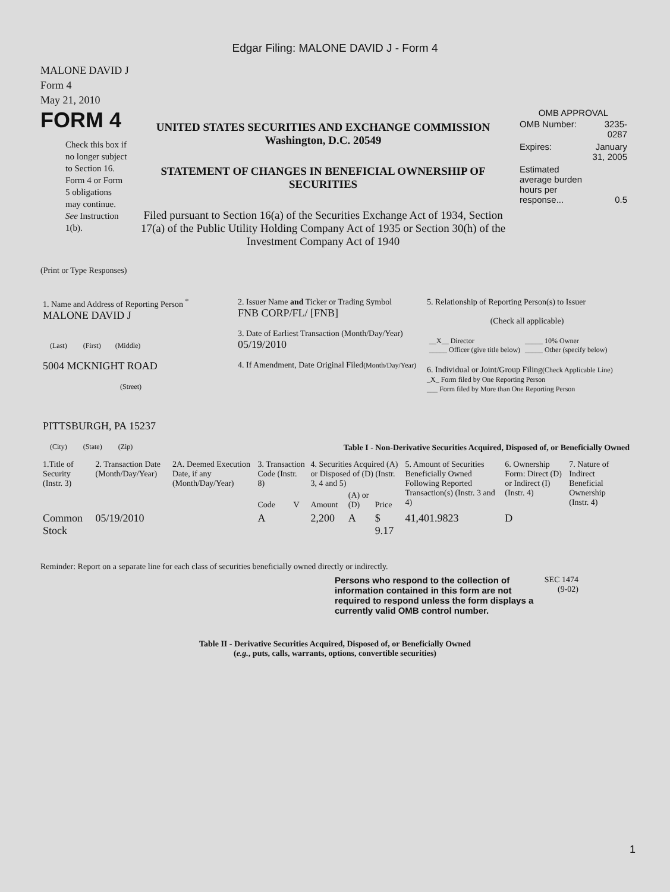Edgar Filing: MALONE DAVID J - Form 4
MALONE DAVID J
Form 4
May 21, 2010
FORM 4
Check this box if no longer subject to Section 16. Form 4 or Form 5 obligations may continue. See Instruction 1(b).
UNITED STATES SECURITIES AND EXCHANGE COMMISSION
Washington, D.C. 20549
STATEMENT OF CHANGES IN BENEFICIAL OWNERSHIP OF SECURITIES
Filed pursuant to Section 16(a) of the Securities Exchange Act of 1934, Section 17(a) of the Public Utility Holding Company Act of 1935 or Section 30(h) of the Investment Company Act of 1940
OMB APPROVAL
| OMB Number: | 3235-0287 |
| Expires: | January 31, 2005 |
| Estimated average burden hours per response... | 0.5 |
(Print or Type Responses)
| 1. Name and Address of Reporting Person <sup>*</sup> MALONE DAVID J (Last) (First) (Middle) 5004 MCKNIGHT ROAD (Street) PITTSBURGH, PA 15237 (City) (State) (Zip) | 2. Issuer Name and Ticker or Trading Symbol FNB CORP/FL/ [FNB] 3. Date of Earliest Transaction (Month/Day/Year) 05/19/2010 4. If Amendment, Date Original Filed (Month/Day/Year) | 5. Relationship of Reporting Person(s) to Issuer (Check all applicable) / __X__ Director _____ Officer (give title below) / _____ 10% Owner _____ Other (specify below) / 6. Individual or Joint/Group Filing (Check Applicable Line) _X_ Form filed by One Reporting Person ___ Form filed by More than One Reporting Person |
Table I - Non-Derivative Securities Acquired, Disposed of, or Beneficially Owned
| 1.Title of Security (Instr. 3) | 2. Transaction Date (Month/Day/Year) | 2A. Deemed Execution Date, if any (Month/Day/Year) | 3. Transaction Code (Instr. 8) | | 4. Securities Acquired (A) or Disposed of (D) (Instr. 3, 4 and 5) | | | 5. Amount of Securities Beneficially Owned Following Reported Transaction(s) (Instr. 3 and 4) | 6. Ownership Form: Direct (D) or Indirect (I) (Instr. 4) | 7. Nature of Indirect Beneficial Ownership (Instr. 4) |
| --- | --- | --- | --- | --- | --- | --- | --- | --- | --- | --- |
| | | | Code | V | Amount | (A) or (D) | Price | | | |
| Common Stock | 05/19/2010 | | A | | 2,200 | A | $ 9.17 | 41,401.9823 | D | |
Reminder: Report on a separate line for each class of securities beneficially owned directly or indirectly.
Persons who respond to the collection of information contained in this form are not required to respond unless the form displays a currently valid OMB control number.
SEC 1474
(9-02)
Table II - Derivative Securities Acquired, Disposed of, or Beneficially Owned
(e.g., puts, calls, warrants, options, convertible securities)
1